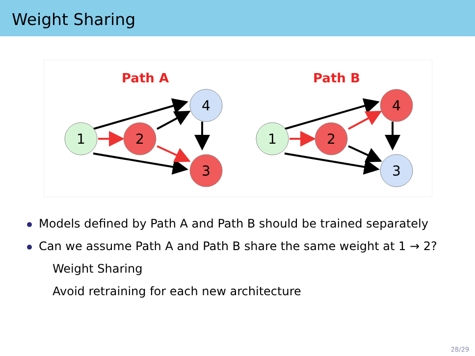Weight Sharing
Path A
Path B
1
2
4
3
1
2
4
3
Models defined by Path A and Path B should be trained separately
Can we assume Path A and Path B share the same weight at 1 → 2?
Weight Sharing
Avoid retraining for each new architecture
28/29